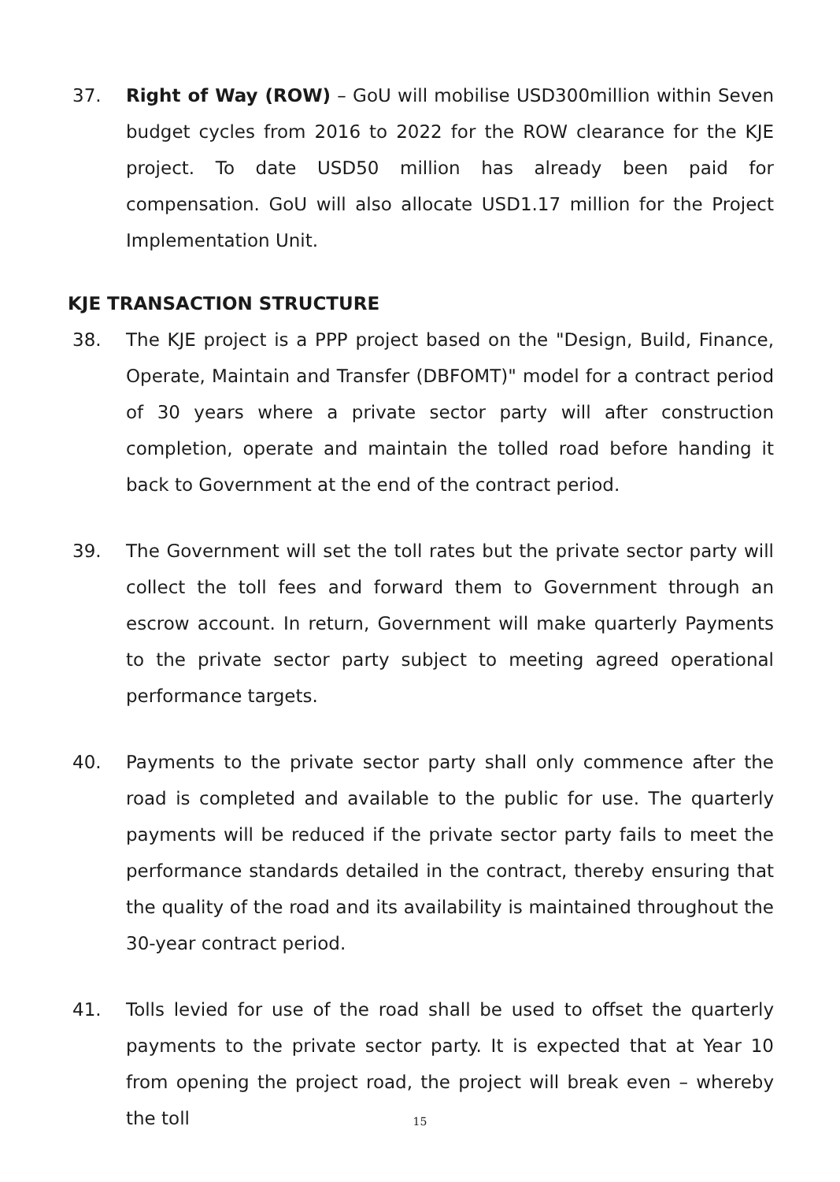37. Right of Way (ROW) – GoU will mobilise USD300million within Seven budget cycles from 2016 to 2022 for the ROW clearance for the KJE project. To date USD50 million has already been paid for compensation. GoU will also allocate USD1.17 million for the Project Implementation Unit.
KJE TRANSACTION STRUCTURE
38. The KJE project is a PPP project based on the "Design, Build, Finance, Operate, Maintain and Transfer (DBFOMT)" model for a contract period of 30 years where a private sector party will after construction completion, operate and maintain the tolled road before handing it back to Government at the end of the contract period.
39. The Government will set the toll rates but the private sector party will collect the toll fees and forward them to Government through an escrow account. In return, Government will make quarterly Payments to the private sector party subject to meeting agreed operational performance targets.
40. Payments to the private sector party shall only commence after the road is completed and available to the public for use. The quarterly payments will be reduced if the private sector party fails to meet the performance standards detailed in the contract, thereby ensuring that the quality of the road and its availability is maintained throughout the 30-year contract period.
41. Tolls levied for use of the road shall be used to offset the quarterly payments to the private sector party. It is expected that at Year 10 from opening the project road, the project will break even – whereby the toll
15